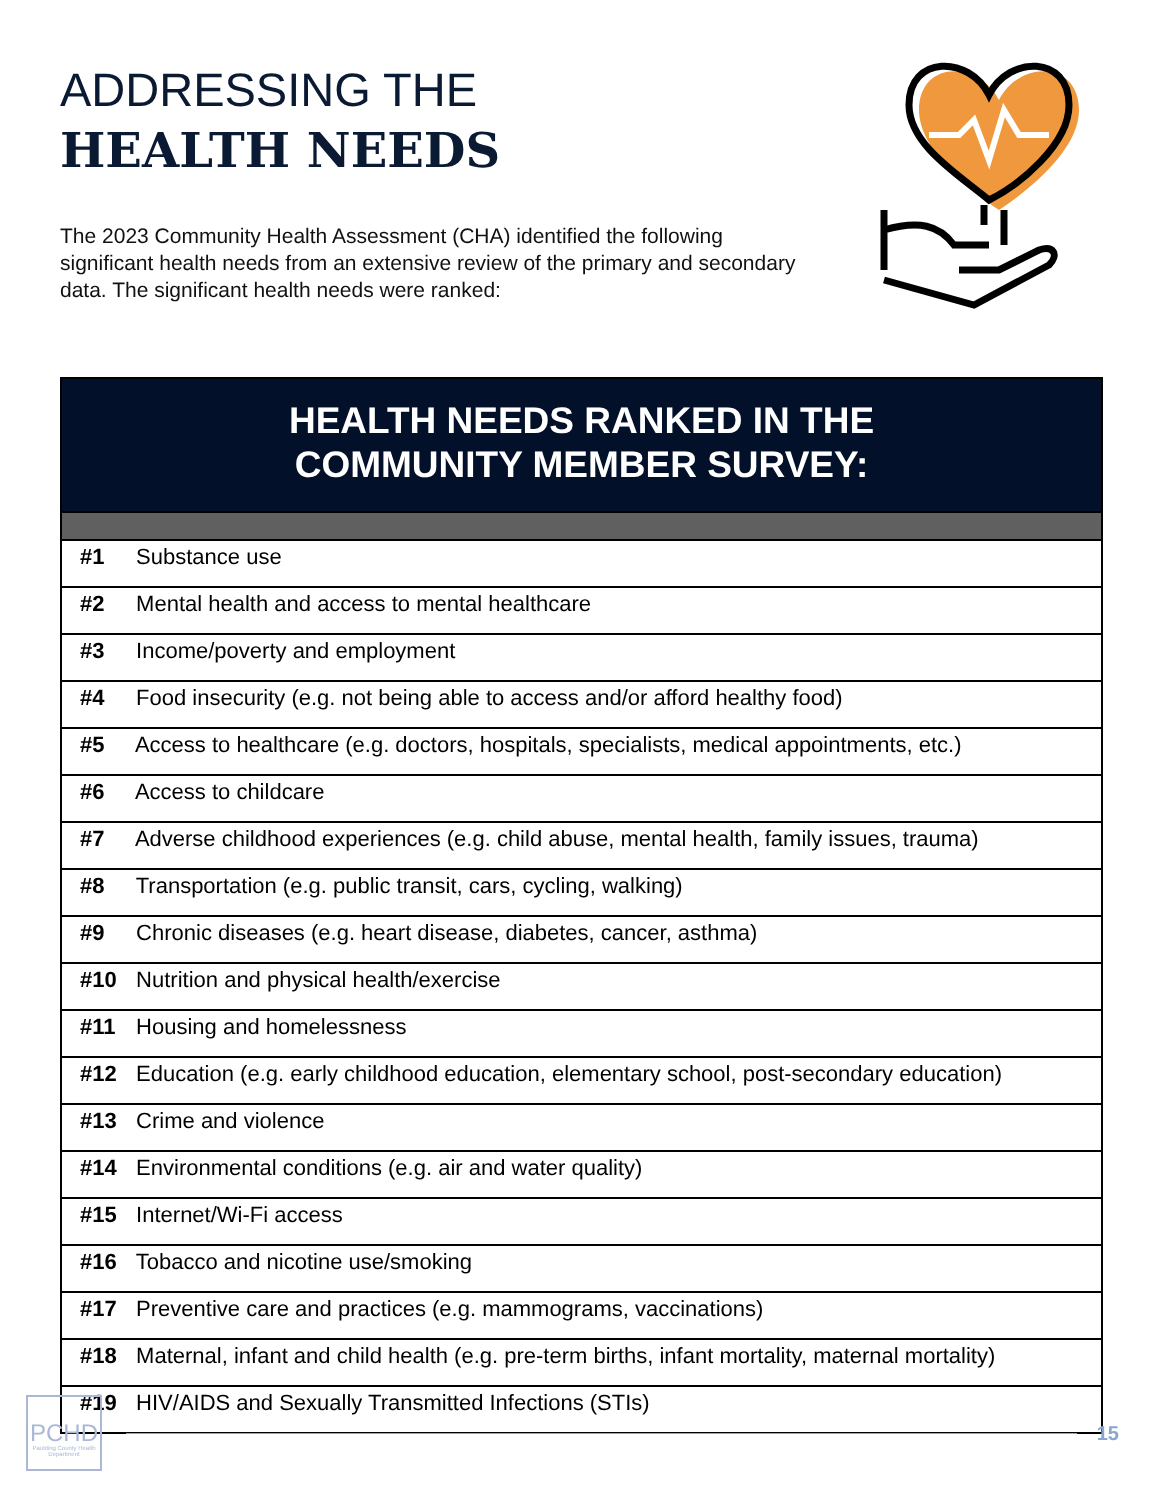ADDRESSING THE
HEALTH NEEDS
The 2023 Community Health Assessment (CHA) identified the following significant health needs from an extensive review of the primary and secondary data. The significant health needs were ranked:
| HEALTH NEEDS RANKED IN THE COMMUNITY MEMBER SURVEY: |
| --- |
| #1 Substance use |
| #2 Mental health and access to mental healthcare |
| #3 Income/poverty and employment |
| #4 Food insecurity (e.g. not being able to access and/or afford healthy food) |
| #5 Access to healthcare (e.g. doctors, hospitals, specialists, medical appointments, etc.) |
| #6 Access to childcare |
| #7 Adverse childhood experiences (e.g. child abuse, mental health, family issues, trauma) |
| #8 Transportation (e.g. public transit, cars, cycling, walking) |
| #9 Chronic diseases (e.g. heart disease, diabetes, cancer, asthma) |
| #10 Nutrition and physical health/exercise |
| #11 Housing and homelessness |
| #12 Education (e.g. early childhood education, elementary school, post-secondary education) |
| #13 Crime and violence |
| #14 Environmental conditions (e.g. air and water quality) |
| #15 Internet/Wi-Fi access |
| #16 Tobacco and nicotine use/smoking |
| #17 Preventive care and practices (e.g. mammograms, vaccinations) |
| #18 Maternal, infant and child health (e.g. pre-term births, infant mortality, maternal mortality) |
| #19 HIV/AIDS and Sexually Transmitted Infections (STIs) |
PCHD
Paulding County Health Department
15